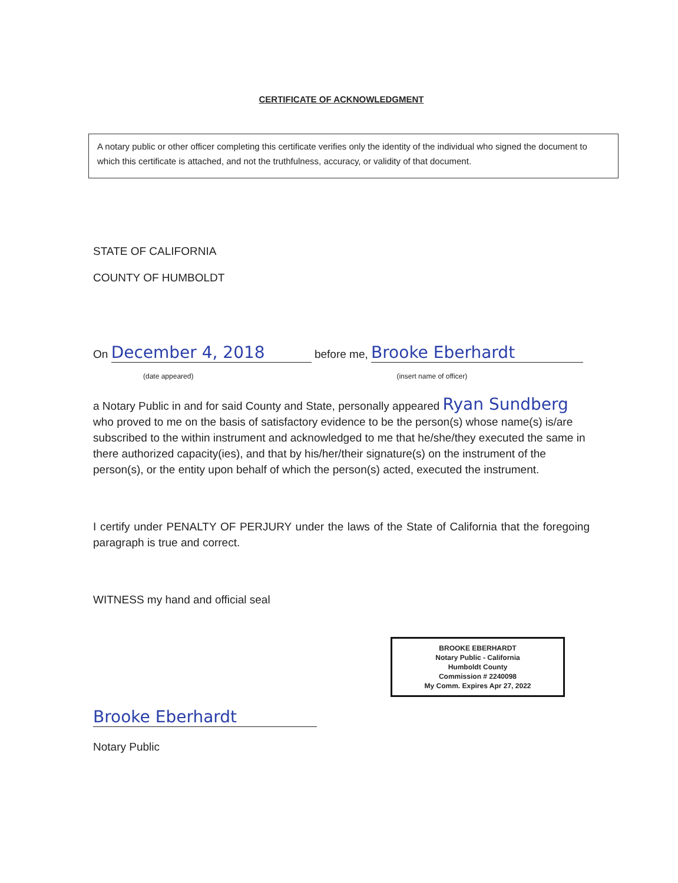CERTIFICATE OF ACKNOWLEDGMENT
A notary public or other officer completing this certificate verifies only the identity of the individual who signed the document to which this certificate is attached, and not the truthfulness, accuracy, or validity of that document.
STATE OF CALIFORNIA
COUNTY OF HUMBOLDT
On December 4, 2018 before me, Brooke Eberhardt
(date appeared) (insert name of officer)
a Notary Public in and for said County and State, personally appeared Ryan Sundberg who proved to me on the basis of satisfactory evidence to be the person(s) whose name(s) is/are subscribed to the within instrument and acknowledged to me that he/she/they executed the same in there authorized capacity(ies), and that by his/her/their signature(s) on the instrument of the person(s), or the entity upon behalf of which the person(s) acted, executed the instrument.
I certify under PENALTY OF PERJURY under the laws of the State of California that the foregoing paragraph is true and correct.
WITNESS my hand and official seal
BROOKE EBERHARDT
Notary Public - California
Humboldt County
Commission # 2240098
My Comm. Expires Apr 27, 2022
Brooke Eberhardt
Notary Public